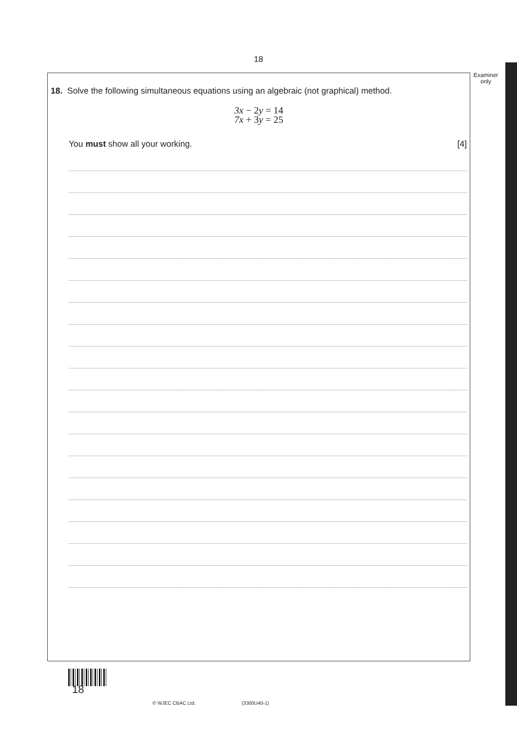18
Examiner
only
18. Solve the following simultaneous equations using an algebraic (not graphical) method.
3x − 2y = 14
7x + 3y = 25
You must show all your working. [4]
18
© WJEC CBAC Ltd. (3300U40-1)